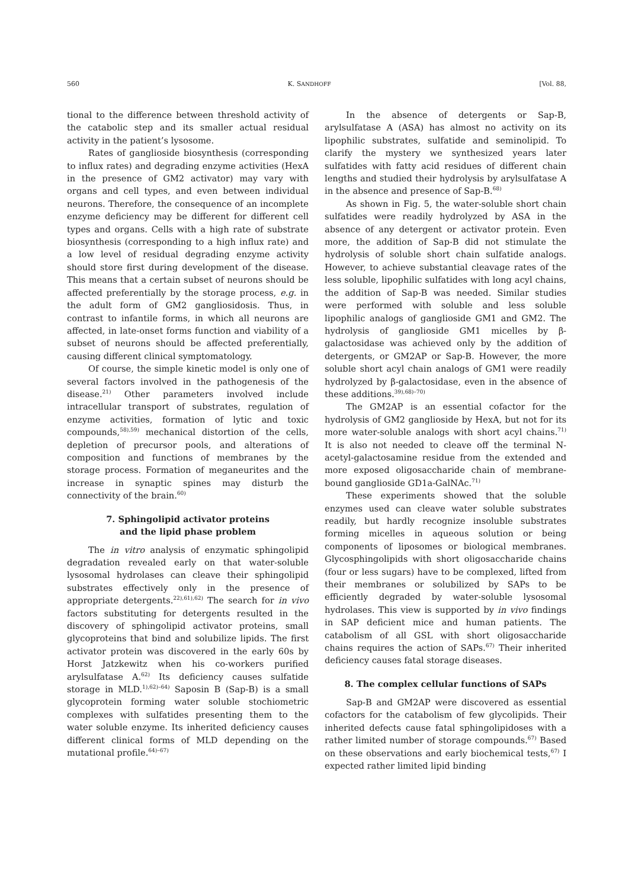560 K. SANDHOFF [Vol. 88,
tional to the difference between threshold activity of the catabolic step and its smaller actual residual activity in the patient’s lysosome.
Rates of ganglioside biosynthesis (corresponding to influx rates) and degrading enzyme activities (HexA in the presence of GM2 activator) may vary with organs and cell types, and even between individual neurons. Therefore, the consequence of an incomplete enzyme deficiency may be different for different cell types and organs. Cells with a high rate of substrate biosynthesis (corresponding to a high influx rate) and a low level of residual degrading enzyme activity should store first during development of the disease. This means that a certain subset of neurons should be affected preferentially by the storage process, e.g. in the adult form of GM2 gangliosidosis. Thus, in contrast to infantile forms, in which all neurons are affected, in late-onset forms function and viability of a subset of neurons should be affected preferentially, causing different clinical symptomatology.
Of course, the simple kinetic model is only one of several factors involved in the pathogenesis of the disease.<sup>21)</sup> Other parameters involved include intracellular transport of substrates, regulation of enzyme activities, formation of lytic and toxic compounds,<sup>58),59)</sup> mechanical distortion of the cells, depletion of precursor pools, and alterations of composition and functions of membranes by the storage process. Formation of meganeurites and the increase in synaptic spines may disturb the connectivity of the brain.<sup>60)</sup>
7. Sphingolipid activator proteins
and the lipid phase problem
The in vitro analysis of enzymatic sphingolipid degradation revealed early on that water-soluble lysosomal hydrolases can cleave their sphingolipid substrates effectively only in the presence of appropriate detergents.<sup>22),61),62)</sup> The search for in vivo factors substituting for detergents resulted in the discovery of sphingolipid activator proteins, small glycoproteins that bind and solubilize lipids. The first activator protein was discovered in the early 60s by Horst Jatzkewitz when his co-workers purified arylsulfatase A.<sup>62)</sup> Its deficiency causes sulfatide storage in MLD.<sup>1),62)–64)</sup> Saposin B (Sap-B) is a small glycoprotein forming water soluble stochiometric complexes with sulfatides presenting them to the water soluble enzyme. Its inherited deficiency causes different clinical forms of MLD depending on the mutational profile.<sup>64)–67)</sup>
In the absence of detergents or Sap-B, arylsulfatase A (ASA) has almost no activity on its lipophilic substrates, sulfatide and seminolipid. To clarify the mystery we synthesized years later sulfatides with fatty acid residues of different chain lengths and studied their hydrolysis by arylsulfatase A in the absence and presence of Sap-B.<sup>68)</sup>
As shown in Fig. 5, the water-soluble short chain sulfatides were readily hydrolyzed by ASA in the absence of any detergent or activator protein. Even more, the addition of Sap-B did not stimulate the hydrolysis of soluble short chain sulfatide analogs. However, to achieve substantial cleavage rates of the less soluble, lipophilic sulfatides with long acyl chains, the addition of Sap-B was needed. Similar studies were performed with soluble and less soluble lipophilic analogs of ganglioside GM1 and GM2. The hydrolysis of ganglioside GM1 micelles by β-galactosidase was achieved only by the addition of detergents, or GM2AP or Sap-B. However, the more soluble short acyl chain analogs of GM1 were readily hydrolyzed by β-galactosidase, even in the absence of these additions.<sup>39),68)–70)</sup>
The GM2AP is an essential cofactor for the hydrolysis of GM2 ganglioside by HexA, but not for its more water-soluble analogs with short acyl chains.<sup>71)</sup> It is also not needed to cleave off the terminal N-acetyl-galactosamine residue from the extended and more exposed oligosaccharide chain of membrane-bound ganglioside GD1a-GalNAc.<sup>71)</sup>
These experiments showed that the soluble enzymes used can cleave water soluble substrates readily, but hardly recognize insoluble substrates forming micelles in aqueous solution or being components of liposomes or biological membranes. Glycosphingolipids with short oligosaccharide chains (four or less sugars) have to be complexed, lifted from their membranes or solubilized by SAPs to be efficiently degraded by water-soluble lysosomal hydrolases. This view is supported by in vivo findings in SAP deficient mice and human patients. The catabolism of all GSL with short oligosaccharide chains requires the action of SAPs.<sup>67)</sup> Their inherited deficiency causes fatal storage diseases.
8. The complex cellular functions of SAPs
Sap-B and GM2AP were discovered as essential cofactors for the catabolism of few glycolipids. Their inherited defects cause fatal sphingolipidoses with a rather limited number of storage compounds.<sup>67)</sup> Based on these observations and early biochemical tests,<sup>67)</sup> I expected rather limited lipid binding